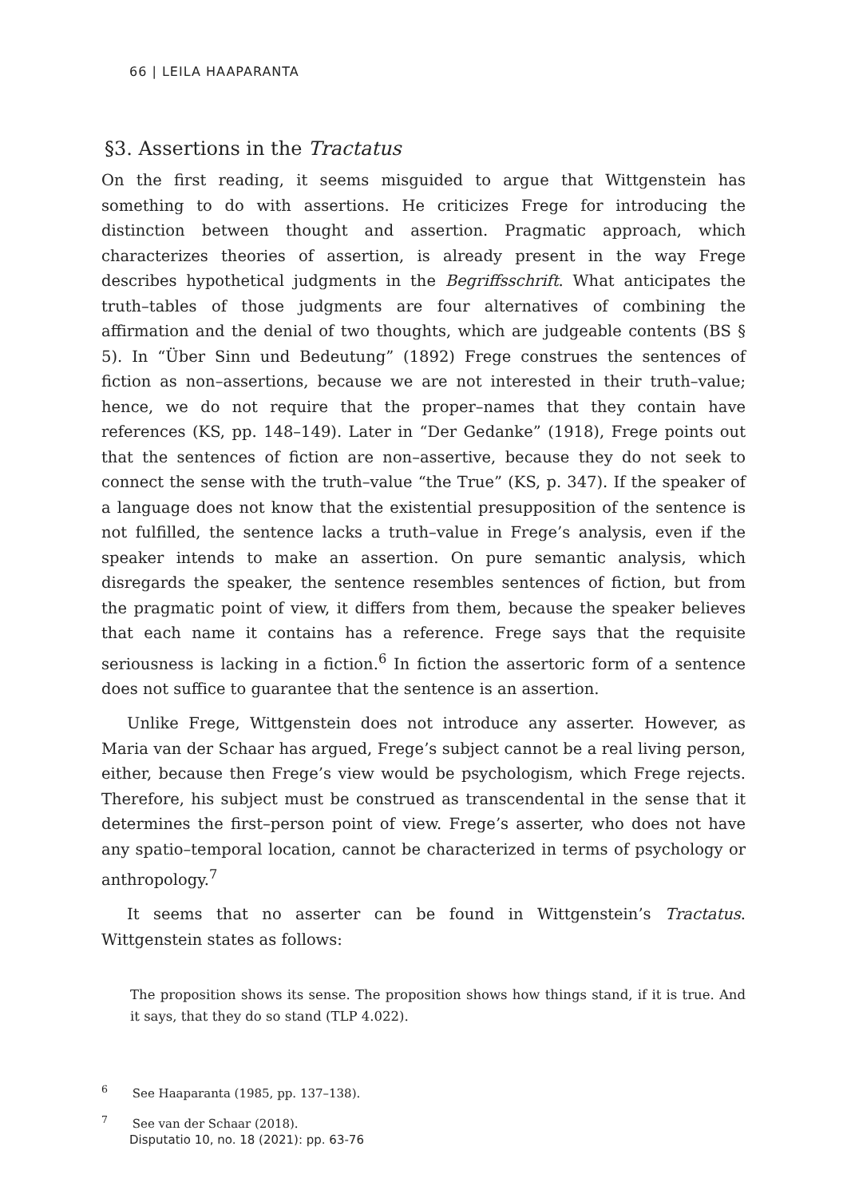66 | LEILA HAAPARANTA
§3. Assertions in the Tractatus
On the first reading, it seems misguided to argue that Wittgenstein has something to do with assertions. He criticizes Frege for introducing the distinction between thought and assertion. Pragmatic approach, which characterizes theories of assertion, is already present in the way Frege describes hypothetical judgments in the Begriffsschrift. What anticipates the truth–tables of those judgments are four alternatives of combining the affirmation and the denial of two thoughts, which are judgeable contents (BS § 5). In “Über Sinn und Bedeutung” (1892) Frege construes the sentences of fiction as non–assertions, because we are not interested in their truth–value; hence, we do not require that the proper–names that they contain have references (KS, pp. 148–149). Later in “Der Gedanke” (1918), Frege points out that the sentences of fiction are non–assertive, because they do not seek to connect the sense with the truth–value “the True” (KS, p. 347). If the speaker of a language does not know that the existential presupposition of the sentence is not fulfilled, the sentence lacks a truth–value in Frege’s analysis, even if the speaker intends to make an assertion. On pure semantic analysis, which disregards the speaker, the sentence resembles sentences of fiction, but from the pragmatic point of view, it differs from them, because the speaker believes that each name it contains has a reference. Frege says that the requisite seriousness is lacking in a fiction.<sup>6</sup> In fiction the assertoric form of a sentence does not suffice to guarantee that the sentence is an assertion.
Unlike Frege, Wittgenstein does not introduce any asserter. However, as Maria van der Schaar has argued, Frege’s subject cannot be a real living person, either, because then Frege’s view would be psychologism, which Frege rejects. Therefore, his subject must be construed as transcendental in the sense that it determines the first–person point of view. Frege’s asserter, who does not have any spatio–temporal location, cannot be characterized in terms of psychology or anthropology.<sup>7</sup>
It seems that no asserter can be found in Wittgenstein’s Tractatus. Wittgenstein states as follows:
The proposition shows its sense. The proposition shows how things stand, if it is true. And it says, that they do so stand (TLP 4.022).
<sup>6</sup> See Haaparanta (1985, pp. 137–138).
<sup>7</sup> See van der Schaar (2018).
Disputatio 10, no. 18 (2021): pp. 63-76